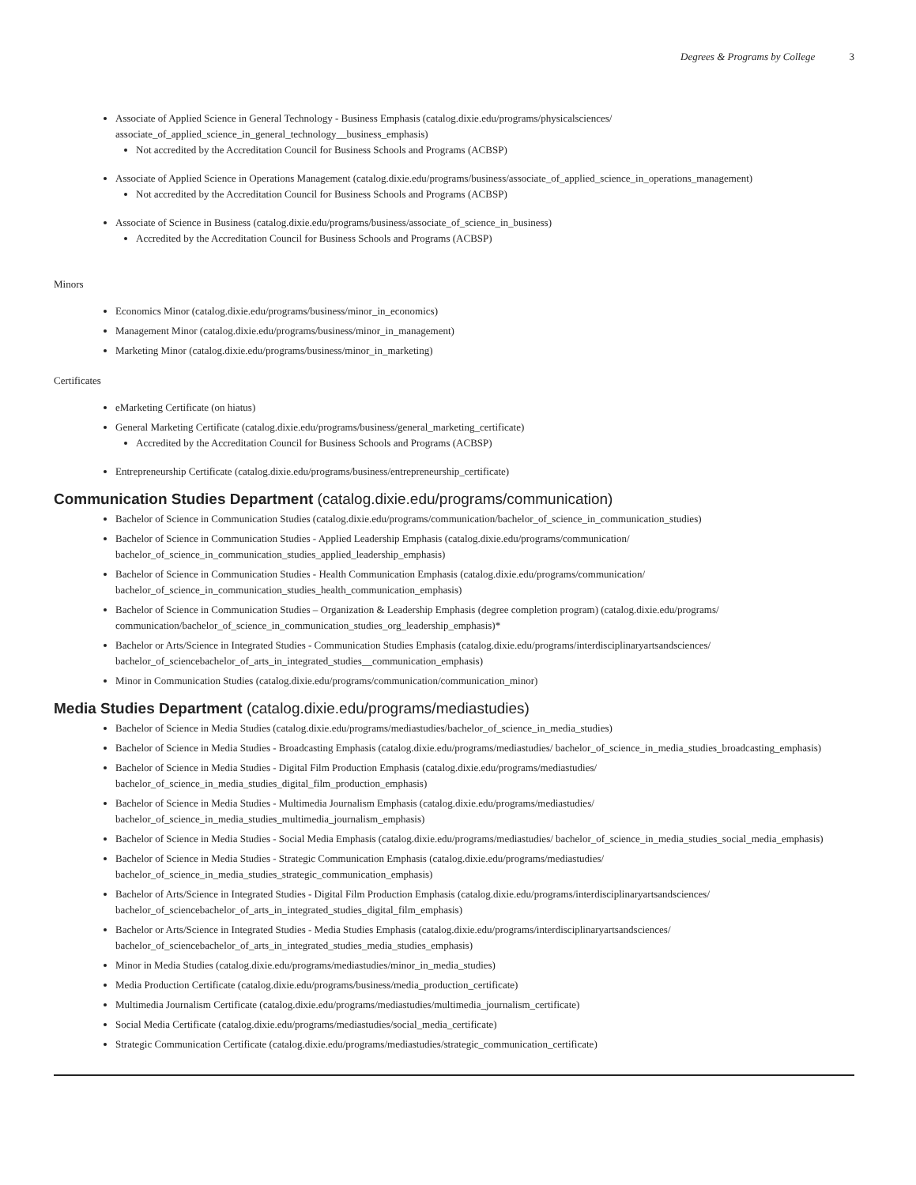Degrees & Programs by College 3
Associate of Applied Science in General Technology - Business Emphasis (catalog.dixie.edu/programs/physicalsciences/ associate_of_applied_science_in_general_technology__business_emphasis)
Not accredited by the Accreditation Council for Business Schools and Programs (ACBSP)
Associate of Applied Science in Operations Management (catalog.dixie.edu/programs/business/associate_of_applied_science_in_operations_management)
Not accredited by the Accreditation Council for Business Schools and Programs (ACBSP)
Associate of Science in Business (catalog.dixie.edu/programs/business/associate_of_science_in_business)
Accredited by the Accreditation Council for Business Schools and Programs (ACBSP)
Minors
Economics Minor (catalog.dixie.edu/programs/business/minor_in_economics)
Management Minor (catalog.dixie.edu/programs/business/minor_in_management)
Marketing Minor (catalog.dixie.edu/programs/business/minor_in_marketing)
Certificates
eMarketing Certificate (on hiatus)
General Marketing Certificate (catalog.dixie.edu/programs/business/general_marketing_certificate)
Accredited by the Accreditation Council for Business Schools and Programs (ACBSP)
Entrepreneurship Certificate (catalog.dixie.edu/programs/business/entrepreneurship_certificate)
Communication Studies Department (catalog.dixie.edu/programs/communication)
Bachelor of Science in Communication Studies (catalog.dixie.edu/programs/communication/bachelor_of_science_in_communication_studies)
Bachelor of Science in Communication Studies - Applied Leadership Emphasis (catalog.dixie.edu/programs/communication/ bachelor_of_science_in_communication_studies_applied_leadership_emphasis)
Bachelor of Science in Communication Studies - Health Communication Emphasis (catalog.dixie.edu/programs/communication/ bachelor_of_science_in_communication_studies_health_communication_emphasis)
Bachelor of Science in Communication Studies – Organization & Leadership Emphasis (degree completion program) (catalog.dixie.edu/programs/ communication/bachelor_of_science_in_communication_studies_org_leadership_emphasis)*
Bachelor or Arts/Science in Integrated Studies - Communication Studies Emphasis (catalog.dixie.edu/programs/interdisciplinaryartsandsciences/ bachelor_of_sciencebachelor_of_arts_in_integrated_studies__communication_emphasis)
Minor in Communication Studies (catalog.dixie.edu/programs/communication/communication_minor)
Media Studies Department (catalog.dixie.edu/programs/mediastudies)
Bachelor of Science in Media Studies (catalog.dixie.edu/programs/mediastudies/bachelor_of_science_in_media_studies)
Bachelor of Science in Media Studies - Broadcasting Emphasis (catalog.dixie.edu/programs/mediastudies/ bachelor_of_science_in_media_studies_broadcasting_emphasis)
Bachelor of Science in Media Studies - Digital Film Production Emphasis (catalog.dixie.edu/programs/mediastudies/ bachelor_of_science_in_media_studies_digital_film_production_emphasis)
Bachelor of Science in Media Studies - Multimedia Journalism Emphasis (catalog.dixie.edu/programs/mediastudies/ bachelor_of_science_in_media_studies_multimedia_journalism_emphasis)
Bachelor of Science in Media Studies - Social Media Emphasis (catalog.dixie.edu/programs/mediastudies/ bachelor_of_science_in_media_studies_social_media_emphasis)
Bachelor of Science in Media Studies - Strategic Communication Emphasis (catalog.dixie.edu/programs/mediastudies/ bachelor_of_science_in_media_studies_strategic_communication_emphasis)
Bachelor of Arts/Science in Integrated Studies - Digital Film Production Emphasis (catalog.dixie.edu/programs/interdisciplinaryartsandsciences/ bachelor_of_sciencebachelor_of_arts_in_integrated_studies_digital_film_emphasis)
Bachelor or Arts/Science in Integrated Studies - Media Studies Emphasis (catalog.dixie.edu/programs/interdisciplinaryartsandsciences/ bachelor_of_sciencebachelor_of_arts_in_integrated_studies_media_studies_emphasis)
Minor in Media Studies (catalog.dixie.edu/programs/mediastudies/minor_in_media_studies)
Media Production Certificate (catalog.dixie.edu/programs/business/media_production_certificate)
Multimedia Journalism Certificate (catalog.dixie.edu/programs/mediastudies/multimedia_journalism_certificate)
Social Media Certificate (catalog.dixie.edu/programs/mediastudies/social_media_certificate)
Strategic Communication Certificate (catalog.dixie.edu/programs/mediastudies/strategic_communication_certificate)